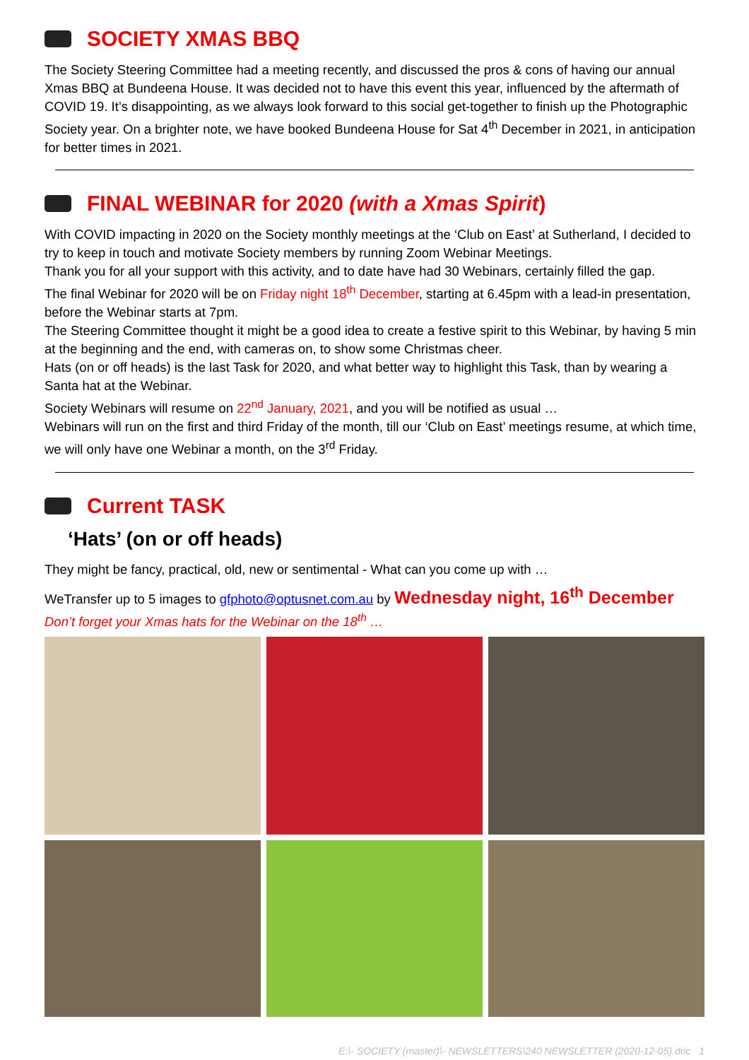SOCIETY XMAS BBQ
The Society Steering Committee had a meeting recently, and discussed the pros & cons of having our annual Xmas BBQ at Bundeena House. It was decided not to have this event this year, influenced by the aftermath of COVID 19. It’s disappointing, as we always look forward to this social get-together to finish up the Photographic Society year. On a brighter note, we have booked Bundeena House for Sat 4<sup>th</sup> December in 2021, in anticipation for better times in 2021.
FINAL WEBINAR for 2020 (with a Xmas Spirit)
With COVID impacting in 2020 on the Society monthly meetings at the ‘Club on East’ at Sutherland, I decided to try to keep in touch and motivate Society members by running Zoom Webinar Meetings.
Thank you for all your support with this activity, and to date have had 30 Webinars, certainly filled the gap.
The final Webinar for 2020 will be on Friday night 18<sup>th</sup> December, starting at 6.45pm with a lead-in presentation, before the Webinar starts at 7pm.
The Steering Committee thought it might be a good idea to create a festive spirit to this Webinar, by having 5 min at the beginning and the end, with cameras on, to show some Christmas cheer.
Hats (on or off heads) is the last Task for 2020, and what better way to highlight this Task, than by wearing a Santa hat at the Webinar.
Society Webinars will resume on 22<sup>nd</sup> January, 2021, and you will be notified as usual …
Webinars will run on the first and third Friday of the month, till our ‘Club on East’ meetings resume, at which time, we will only have one Webinar a month, on the 3<sup>rd</sup> Friday.
Current TASK
‘Hats’ (on or off heads)
They might be fancy, practical, old, new or sentimental - What can you come up with …
WeTransfer up to 5 images to gfphoto@optusnet.com.au by Wednesday night, 16<sup>th</sup> December
Don’t forget your Xmas hats for the Webinar on the 18<sup>th</sup> …
E:\- SOCIETY (master)\- NEWSLETTERS\240 NEWSLETTER (2020-12-05).doc 1